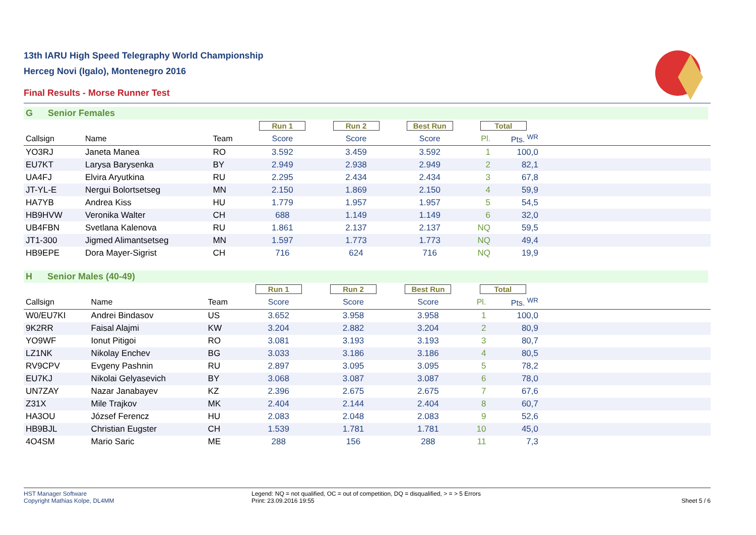13th IARU High Speed Telegraphy World Championship
Herceg Novi (Igalo), Montenegro 2016
Final Results - Morse Runner Test
G Senior Females
| | | | Run 1 | Run 2 | Best Run | Total | | |
| Callsign | Name | Team | Score | Score | Score | Pl. | Pts. <sup>WR</sup> | |
| YO3RJ | Janeta Manea | RO | 3.592 | 3.459 | 3.592 | 1 | 100,0 | |
| EU7KT | Larysa Barysenka | BY | 2.949 | 2.938 | 2.949 | 2 | 82,1 | |
| UA4FJ | Elvira Aryutkina | RU | 2.295 | 2.434 | 2.434 | 3 | 67,8 | |
| JT-YL-E | Nergui Bolortsetseg | MN | 2.150 | 1.869 | 2.150 | 4 | 59,9 | |
| HA7YB | Andrea Kiss | HU | 1.779 | 1.957 | 1.957 | 5 | 54,5 | |
| HB9HVW | Veronika Walter | CH | 688 | 1.149 | 1.149 | 6 | 32,0 | |
| UB4FBN | Svetlana Kalenova | RU | 1.861 | 2.137 | 2.137 | NQ | 59,5 | |
| JT1-300 | Jigmed Alimantsetseg | MN | 1.597 | 1.773 | 1.773 | NQ | 49,4 | |
| HB9EPE | Dora Mayer-Sigrist | CH | 716 | 624 | 716 | NQ | 19,9 | |
H Senior Males (40-49)
| | | | Run 1 | Run 2 | Best Run | Total | | |
| Callsign | Name | Team | Score | Score | Score | Pl. | Pts. <sup>WR</sup> | |
| W0/EU7KI | Andrei Bindasov | US | 3.652 | 3.958 | 3.958 | 1 | 100,0 | |
| 9K2RR | Faisal Alajmi | KW | 3.204 | 2.882 | 3.204 | 2 | 80,9 | |
| YO9WF | Ionut Pitigoi | RO | 3.081 | 3.193 | 3.193 | 3 | 80,7 | |
| LZ1NK | Nikolay Enchev | BG | 3.033 | 3.186 | 3.186 | 4 | 80,5 | |
| RV9CPV | Evgeny Pashnin | RU | 2.897 | 3.095 | 3.095 | 5 | 78,2 | |
| EU7KJ | Nikolai Gelyasevich | BY | 3.068 | 3.087 | 3.087 | 6 | 78,0 | |
| UN7ZAY | Nazar Janabayev | KZ | 2.396 | 2.675 | 2.675 | 7 | 67,6 | |
| Z31X | Mile Trajkov | MK | 2.404 | 2.144 | 2.404 | 8 | 60,7 | |
| HA3OU | József Ferencz | HU | 2.083 | 2.048 | 2.083 | 9 | 52,6 | |
| HB9BJL | Christian Eugster | CH | 1.539 | 1.781 | 1.781 | 10 | 45,0 | |
| 4O4SM | Mario Saric | ME | 288 | 156 | 288 | 11 | 7,3 | |
HST Manager Software
Copyright Mathias Kolpe, DL4MM
Legend: NQ = not qualified, OC = out of competition, DQ = disqualified, > = > 5 Errors
Print: 23.09.2016 19:55
Sheet 5 / 6